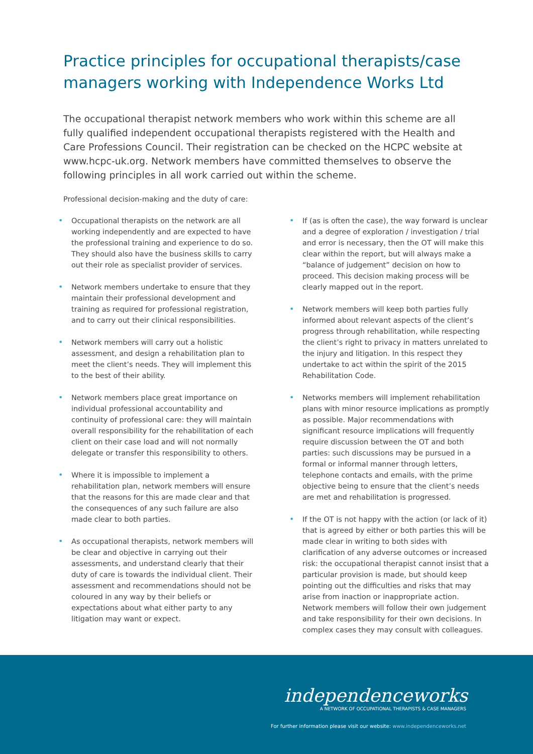Practice principles for occupational therapists/case managers working with Independence Works Ltd
The occupational therapist network members who work within this scheme are all fully qualified independent occupational therapists registered with the Health and Care Professions Council. Their registration can be checked on the HCPC website at www.hcpc-uk.org. Network members have committed themselves to observe the following principles in all work carried out within the scheme.
Professional decision-making and the duty of care:
• Occupational therapists on the network are all working independently and are expected to have the professional training and experience to do so. They should also have the business skills to carry out their role as specialist provider of services.
• Network members undertake to ensure that they maintain their professional development and training as required for professional registration, and to carry out their clinical responsibilities.
• Network members will carry out a holistic assessment, and design a rehabilitation plan to meet the client’s needs. They will implement this to the best of their ability.
• Network members place great importance on individual professional accountability and continuity of professional care: they will maintain overall responsibility for the rehabilitation of each client on their case load and will not normally delegate or transfer this responsibility to others.
• Where it is impossible to implement a rehabilitation plan, network members will ensure that the reasons for this are made clear and that the consequences of any such failure are also made clear to both parties.
• As occupational therapists, network members will be clear and objective in carrying out their assessments, and understand clearly that their duty of care is towards the individual client. Their assessment and recommendations should not be coloured in any way by their beliefs or expectations about what either party to any litigation may want or expect.
• If (as is often the case), the way forward is unclear and a degree of exploration / investigation / trial and error is necessary, then the OT will make this clear within the report, but will always make a “balance of judgement” decision on how to proceed. This decision making process will be clearly mapped out in the report.
• Network members will keep both parties fully informed about relevant aspects of the client’s progress through rehabilitation, while respecting the client’s right to privacy in matters unrelated to the injury and litigation. In this respect they undertake to act within the spirit of the 2015 Rehabilitation Code.
• Networks members will implement rehabilitation plans with minor resource implications as promptly as possible. Major recommendations with significant resource implications will frequently require discussion between the OT and both parties: such discussions may be pursued in a formal or informal manner through letters, telephone contacts and emails, with the prime objective being to ensure that the client’s needs are met and rehabilitation is progressed.
• If the OT is not happy with the action (or lack of it) that is agreed by either or both parties this will be made clear in writing to both sides with clarification of any adverse outcomes or increased risk: the occupational therapist cannot insist that a particular provision is made, but should keep pointing out the difficulties and risks that may arise from inaction or inappropriate action. Network members will follow their own judgement and take responsibility for their own decisions. In complex cases they may consult with colleagues.
independenceworks
A NETWORK OF OCCUPATIONAL THERAPISTS & CASE MANAGERS
For further information please visit our website: www.independenceworks.net